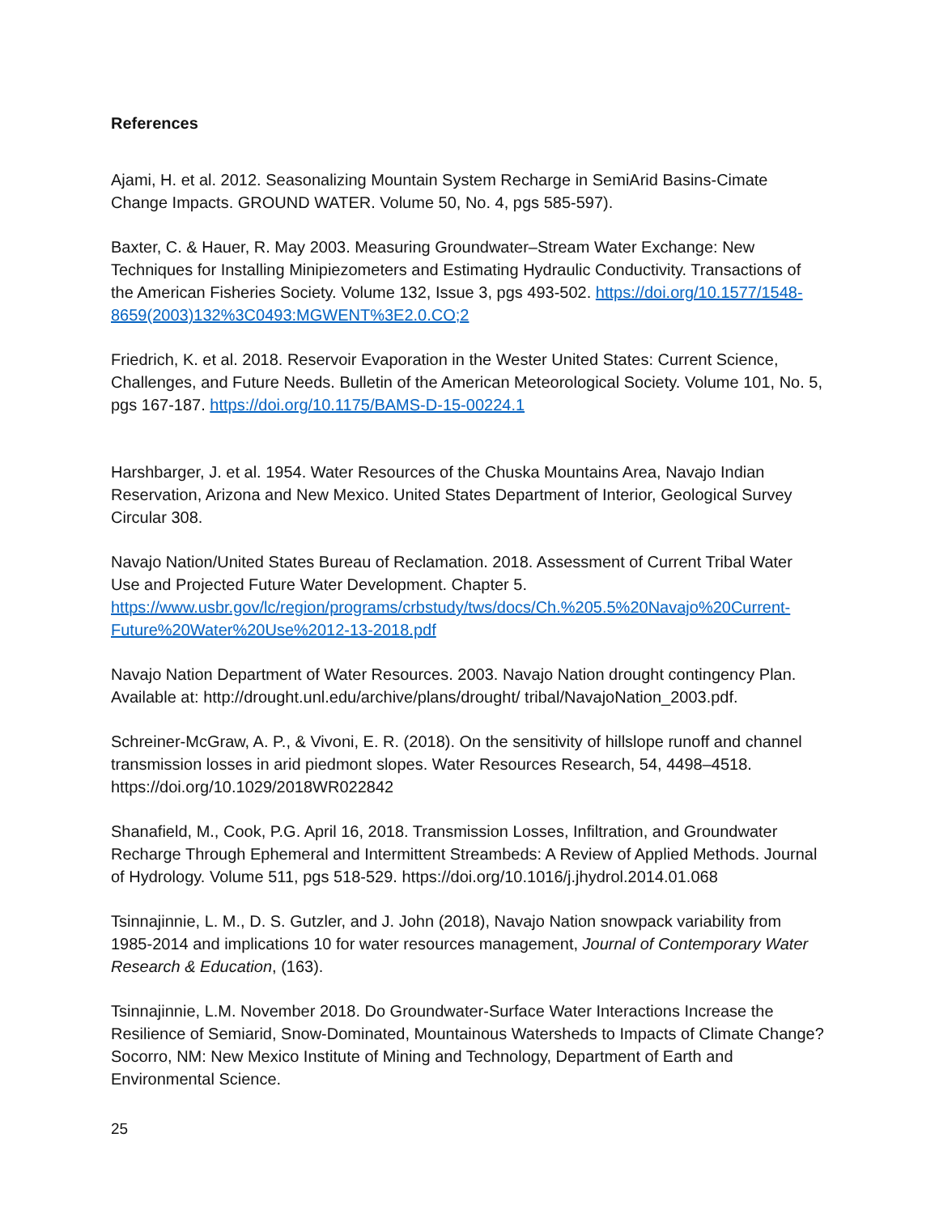References
Ajami, H. et al. 2012. Seasonalizing Mountain System Recharge in SemiArid Basins-Cimate Change Impacts. GROUND WATER. Volume 50, No. 4, pgs 585-597).
Baxter, C. & Hauer, R. May 2003. Measuring Groundwater–Stream Water Exchange: New Techniques for Installing Minipiezometers and Estimating Hydraulic Conductivity. Transactions of the American Fisheries Society. Volume 132, Issue 3, pgs 493-502. https://doi.org/10.1577/1548-8659(2003)132%3C0493:MGWENT%3E2.0.CO;2
Friedrich, K. et al. 2018. Reservoir Evaporation in the Wester United States: Current Science, Challenges, and Future Needs. Bulletin of the American Meteorological Society. Volume 101, No. 5, pgs 167-187. https://doi.org/10.1175/BAMS-D-15-00224.1
Harshbarger, J. et al. 1954. Water Resources of the Chuska Mountains Area, Navajo Indian Reservation, Arizona and New Mexico. United States Department of Interior, Geological Survey Circular 308.
Navajo Nation/United States Bureau of Reclamation. 2018. Assessment of Current Tribal Water Use and Projected Future Water Development. Chapter 5. https://www.usbr.gov/lc/region/programs/crbstudy/tws/docs/Ch.%205.5%20Navajo%20Current-Future%20Water%20Use%2012-13-2018.pdf
Navajo Nation Department of Water Resources. 2003. Navajo Nation drought contingency Plan. Available at: http://drought.unl.edu/archive/plans/drought/ tribal/NavajoNation_2003.pdf.
Schreiner-McGraw, A. P., & Vivoni, E. R. (2018). On the sensitivity of hillslope runoff and channel transmission losses in arid piedmont slopes. Water Resources Research, 54, 4498–4518. https://doi.org/10.1029/2018WR022842
Shanafield, M., Cook, P.G. April 16, 2018. Transmission Losses, Infiltration, and Groundwater Recharge Through Ephemeral and Intermittent Streambeds: A Review of Applied Methods. Journal of Hydrology. Volume 511, pgs 518-529. https://doi.org/10.1016/j.jhydrol.2014.01.068
Tsinnajinnie, L. M., D. S. Gutzler, and J. John (2018), Navajo Nation snowpack variability from 1985-2014 and implications 10 for water resources management, Journal of Contemporary Water Research & Education, (163).
Tsinnajinnie, L.M. November 2018. Do Groundwater-Surface Water Interactions Increase the Resilience of Semiarid, Snow-Dominated, Mountainous Watersheds to Impacts of Climate Change? Socorro, NM: New Mexico Institute of Mining and Technology, Department of Earth and Environmental Science.
25